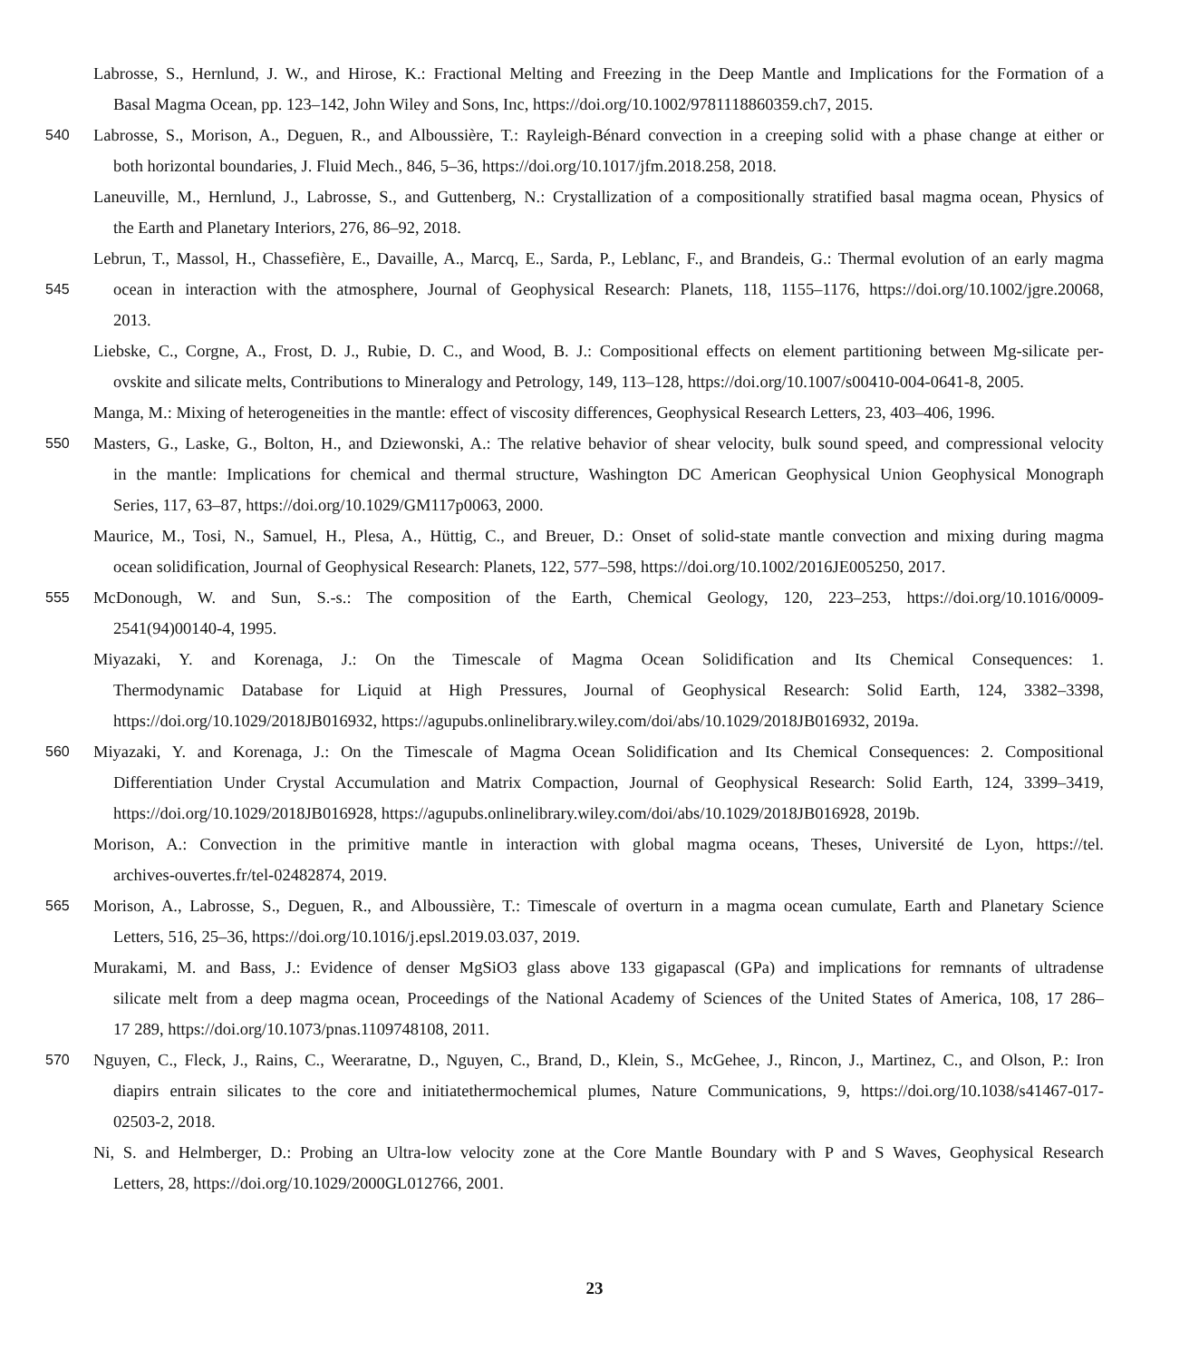Labrosse, S., Hernlund, J. W., and Hirose, K.: Fractional Melting and Freezing in the Deep Mantle and Implications for the Formation of a
Basal Magma Ocean, pp. 123–142, John Wiley and Sons, Inc, https://doi.org/10.1002/9781118860359.ch7, 2015.
540 Labrosse, S., Morison, A., Deguen, R., and Alboussière, T.: Rayleigh-Bénard convection in a creeping solid with a phase change at either or
both horizontal boundaries, J. Fluid Mech., 846, 5–36, https://doi.org/10.1017/jfm.2018.258, 2018.
Laneuville, M., Hernlund, J., Labrosse, S., and Guttenberg, N.: Crystallization of a compositionally stratified basal magma ocean, Physics of
the Earth and Planetary Interiors, 276, 86–92, 2018.
Lebrun, T., Massol, H., Chassefière, E., Davaille, A., Marcq, E., Sarda, P., Leblanc, F., and Brandeis, G.: Thermal evolution of an early magma
545 ocean in interaction with the atmosphere, Journal of Geophysical Research: Planets, 118, 1155–1176, https://doi.org/10.1002/jgre.20068,
2013.
Liebske, C., Corgne, A., Frost, D. J., Rubie, D. C., and Wood, B. J.: Compositional effects on element partitioning between Mg-silicate per-
ovskite and silicate melts, Contributions to Mineralogy and Petrology, 149, 113–128, https://doi.org/10.1007/s00410-004-0641-8, 2005.
Manga, M.: Mixing of heterogeneities in the mantle: effect of viscosity differences, Geophysical Research Letters, 23, 403–406, 1996.
550 Masters, G., Laske, G., Bolton, H., and Dziewonski, A.: The relative behavior of shear velocity, bulk sound speed, and compressional velocity
in the mantle: Implications for chemical and thermal structure, Washington DC American Geophysical Union Geophysical Monograph
Series, 117, 63–87, https://doi.org/10.1029/GM117p0063, 2000.
Maurice, M., Tosi, N., Samuel, H., Plesa, A., Hüttig, C., and Breuer, D.: Onset of solid-state mantle convection and mixing during magma
ocean solidification, Journal of Geophysical Research: Planets, 122, 577–598, https://doi.org/10.1002/2016JE005250, 2017.
555 McDonough, W. and Sun, S.-s.: The composition of the Earth, Chemical Geology, 120, 223–253, https://doi.org/10.1016/0009-
2541(94)00140-4, 1995.
Miyazaki, Y. and Korenaga, J.: On the Timescale of Magma Ocean Solidification and Its Chemical Consequences: 1.
Thermodynamic Database for Liquid at High Pressures, Journal of Geophysical Research: Solid Earth, 124, 3382–3398,
https://doi.org/10.1029/2018JB016932, https://agupubs.onlinelibrary.wiley.com/doi/abs/10.1029/2018JB016932, 2019a.
560 Miyazaki, Y. and Korenaga, J.: On the Timescale of Magma Ocean Solidification and Its Chemical Consequences: 2. Compositional
Differentiation Under Crystal Accumulation and Matrix Compaction, Journal of Geophysical Research: Solid Earth, 124, 3399–3419,
https://doi.org/10.1029/2018JB016928, https://agupubs.onlinelibrary.wiley.com/doi/abs/10.1029/2018JB016928, 2019b.
Morison, A.: Convection in the primitive mantle in interaction with global magma oceans, Theses, Université de Lyon, https://tel.
archives-ouvertes.fr/tel-02482874, 2019.
565 Morison, A., Labrosse, S., Deguen, R., and Alboussière, T.: Timescale of overturn in a magma ocean cumulate, Earth and Planetary Science
Letters, 516, 25–36, https://doi.org/10.1016/j.epsl.2019.03.037, 2019.
Murakami, M. and Bass, J.: Evidence of denser MgSiO3 glass above 133 gigapascal (GPa) and implications for remnants of ultradense
silicate melt from a deep magma ocean, Proceedings of the National Academy of Sciences of the United States of America, 108, 17 286–
17 289, https://doi.org/10.1073/pnas.1109748108, 2011.
570 Nguyen, C., Fleck, J., Rains, C., Weeraratne, D., Nguyen, C., Brand, D., Klein, S., McGehee, J., Rincon, J., Martinez, C., and Olson, P.: Iron
diapirs entrain silicates to the core and initiatethermochemical plumes, Nature Communications, 9, https://doi.org/10.1038/s41467-017-
02503-2, 2018.
Ni, S. and Helmberger, D.: Probing an Ultra-low velocity zone at the Core Mantle Boundary with P and S Waves, Geophysical Research
Letters, 28, https://doi.org/10.1029/2000GL012766, 2001.
23